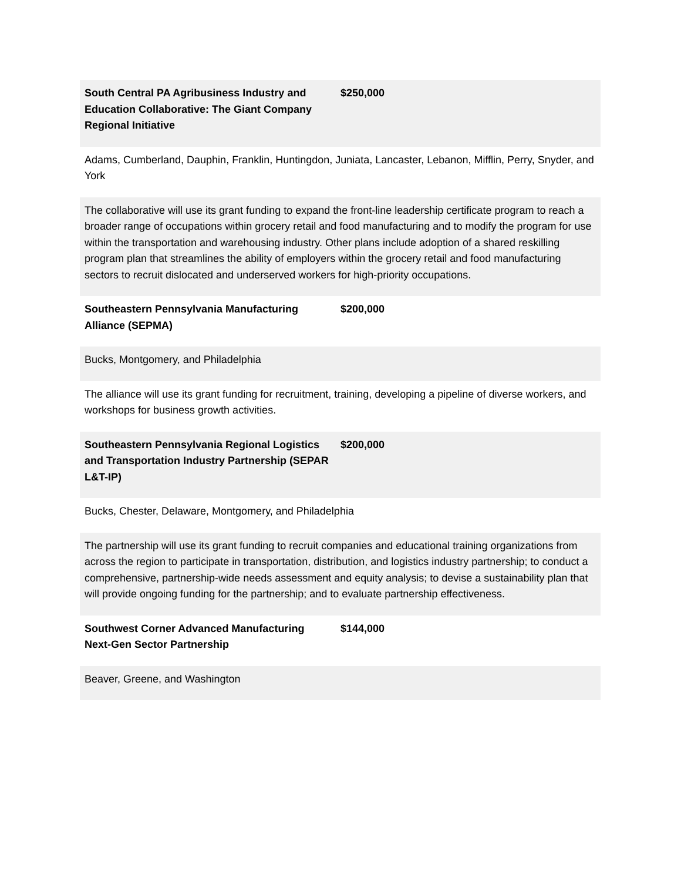| South Central PA Agribusiness Industry and Education Collaborative: The Giant Company Regional Initiative | $250,000 |
| Adams, Cumberland, Dauphin, Franklin, Huntingdon, Juniata, Lancaster, Lebanon, Mifflin, Perry, Snyder, and York | |
| The collaborative will use its grant funding to expand the front-line leadership certificate program to reach a broader range of occupations within grocery retail and food manufacturing and to modify the program for use within the transportation and warehousing industry. Other plans include adoption of a shared reskilling program plan that streamlines the ability of employers within the grocery retail and food manufacturing sectors to recruit dislocated and underserved workers for high-priority occupations. | |
| Southeastern Pennsylvania Manufacturing Alliance (SEPMA) | $200,000 |
| Bucks, Montgomery, and Philadelphia | |
| The alliance will use its grant funding for recruitment, training, developing a pipeline of diverse workers, and workshops for business growth activities. | |
| Southeastern Pennsylvania Regional Logistics and Transportation Industry Partnership (SEPAR L&T-IP) | $200,000 |
| Bucks, Chester, Delaware, Montgomery, and Philadelphia | |
| The partnership will use its grant funding to recruit companies and educational training organizations from across the region to participate in transportation, distribution, and logistics industry partnership; to conduct a comprehensive, partnership-wide needs assessment and equity analysis; to devise a sustainability plan that will provide ongoing funding for the partnership; and to evaluate partnership effectiveness. | |
| Southwest Corner Advanced Manufacturing Next-Gen Sector Partnership | $144,000 |
| Beaver, Greene, and Washington | |